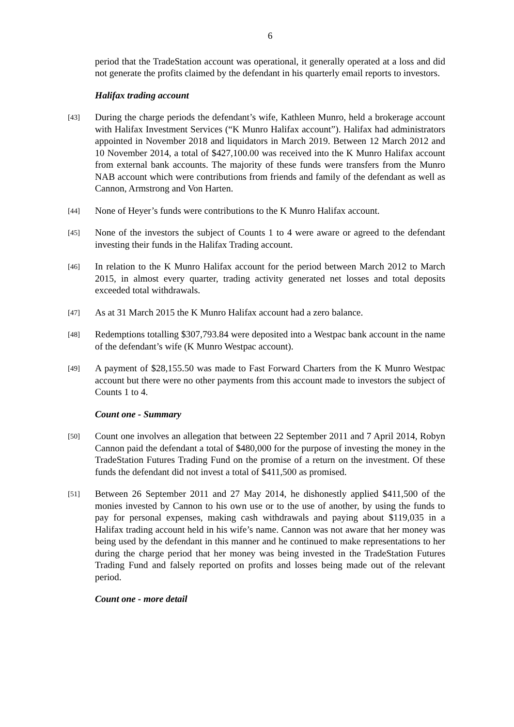6
period that the TradeStation account was operational, it generally operated at a loss and did not generate the profits claimed by the defendant in his quarterly email reports to investors.
Halifax trading account
[43] During the charge periods the defendant’s wife, Kathleen Munro, held a brokerage account with Halifax Investment Services (“K Munro Halifax account”). Halifax had administrators appointed in November 2018 and liquidators in March 2019. Between 12 March 2012 and 10 November 2014, a total of $427,100.00 was received into the K Munro Halifax account from external bank accounts. The majority of these funds were transfers from the Munro NAB account which were contributions from friends and family of the defendant as well as Cannon, Armstrong and Von Harten.
[44] None of Heyer’s funds were contributions to the K Munro Halifax account.
[45] None of the investors the subject of Counts 1 to 4 were aware or agreed to the defendant investing their funds in the Halifax Trading account.
[46] In relation to the K Munro Halifax account for the period between March 2012 to March 2015, in almost every quarter, trading activity generated net losses and total deposits exceeded total withdrawals.
[47] As at 31 March 2015 the K Munro Halifax account had a zero balance.
[48] Redemptions totalling $307,793.84 were deposited into a Westpac bank account in the name of the defendant’s wife (K Munro Westpac account).
[49] A payment of $28,155.50 was made to Fast Forward Charters from the K Munro Westpac account but there were no other payments from this account made to investors the subject of Counts 1 to 4.
Count one - Summary
[50] Count one involves an allegation that between 22 September 2011 and 7 April 2014, Robyn Cannon paid the defendant a total of $480,000 for the purpose of investing the money in the TradeStation Futures Trading Fund on the promise of a return on the investment. Of these funds the defendant did not invest a total of $411,500 as promised.
[51] Between 26 September 2011 and 27 May 2014, he dishonestly applied $411,500 of the monies invested by Cannon to his own use or to the use of another, by using the funds to pay for personal expenses, making cash withdrawals and paying about $119,035 in a Halifax trading account held in his wife’s name. Cannon was not aware that her money was being used by the defendant in this manner and he continued to make representations to her during the charge period that her money was being invested in the TradeStation Futures Trading Fund and falsely reported on profits and losses being made out of the relevant period.
Count one - more detail